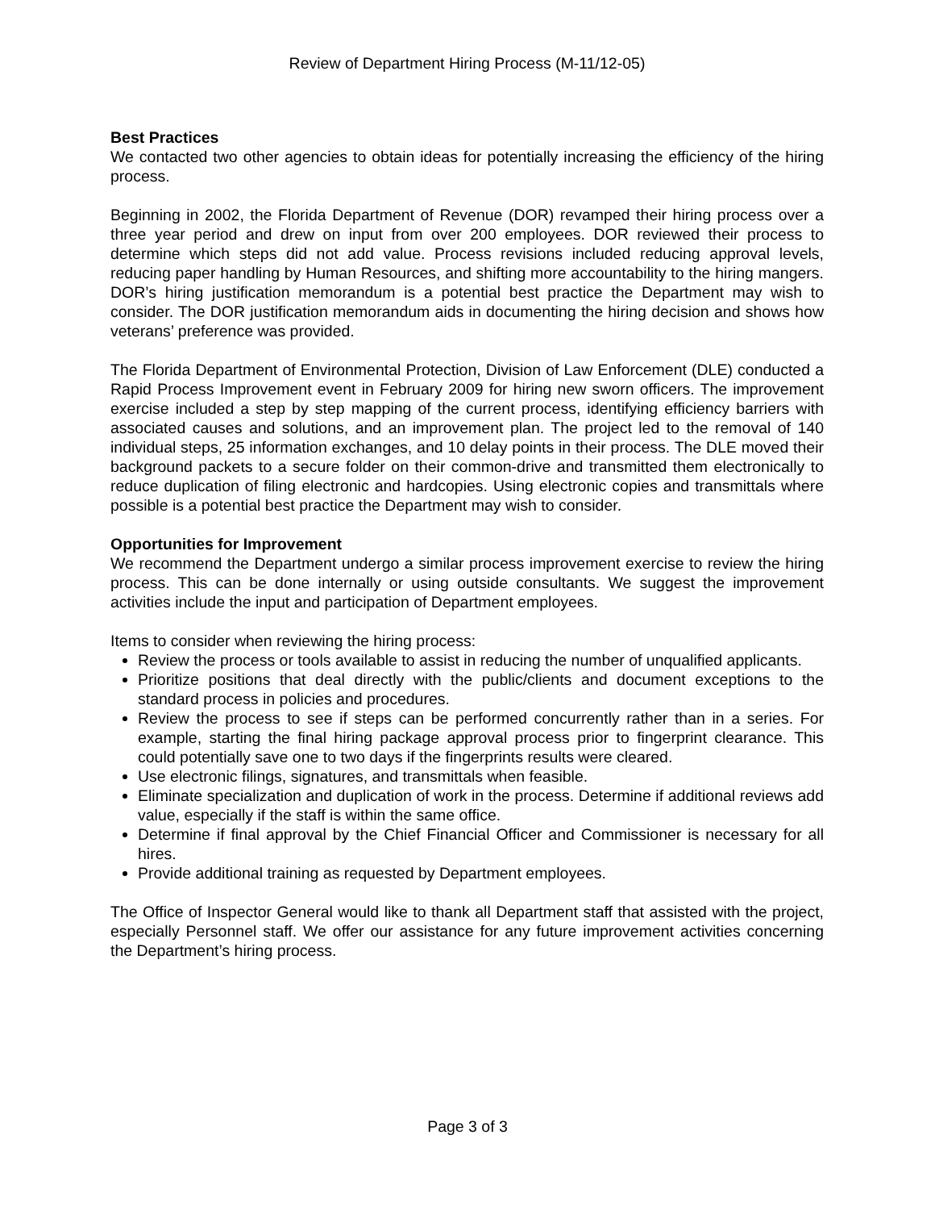Review of Department Hiring Process (M-11/12-05)
Best Practices
We contacted two other agencies to obtain ideas for potentially increasing the efficiency of the hiring process.
Beginning in 2002, the Florida Department of Revenue (DOR) revamped their hiring process over a three year period and drew on input from over 200 employees. DOR reviewed their process to determine which steps did not add value. Process revisions included reducing approval levels, reducing paper handling by Human Resources, and shifting more accountability to the hiring mangers. DOR’s hiring justification memorandum is a potential best practice the Department may wish to consider. The DOR justification memorandum aids in documenting the hiring decision and shows how veterans’ preference was provided.
The Florida Department of Environmental Protection, Division of Law Enforcement (DLE) conducted a Rapid Process Improvement event in February 2009 for hiring new sworn officers. The improvement exercise included a step by step mapping of the current process, identifying efficiency barriers with associated causes and solutions, and an improvement plan. The project led to the removal of 140 individual steps, 25 information exchanges, and 10 delay points in their process. The DLE moved their background packets to a secure folder on their common-drive and transmitted them electronically to reduce duplication of filing electronic and hardcopies. Using electronic copies and transmittals where possible is a potential best practice the Department may wish to consider.
Opportunities for Improvement
We recommend the Department undergo a similar process improvement exercise to review the hiring process. This can be done internally or using outside consultants. We suggest the improvement activities include the input and participation of Department employees.
Items to consider when reviewing the hiring process:
Review the process or tools available to assist in reducing the number of unqualified applicants.
Prioritize positions that deal directly with the public/clients and document exceptions to the standard process in policies and procedures.
Review the process to see if steps can be performed concurrently rather than in a series. For example, starting the final hiring package approval process prior to fingerprint clearance. This could potentially save one to two days if the fingerprints results were cleared.
Use electronic filings, signatures, and transmittals when feasible.
Eliminate specialization and duplication of work in the process. Determine if additional reviews add value, especially if the staff is within the same office.
Determine if final approval by the Chief Financial Officer and Commissioner is necessary for all hires.
Provide additional training as requested by Department employees.
The Office of Inspector General would like to thank all Department staff that assisted with the project, especially Personnel staff. We offer our assistance for any future improvement activities concerning the Department’s hiring process.
Page 3 of 3